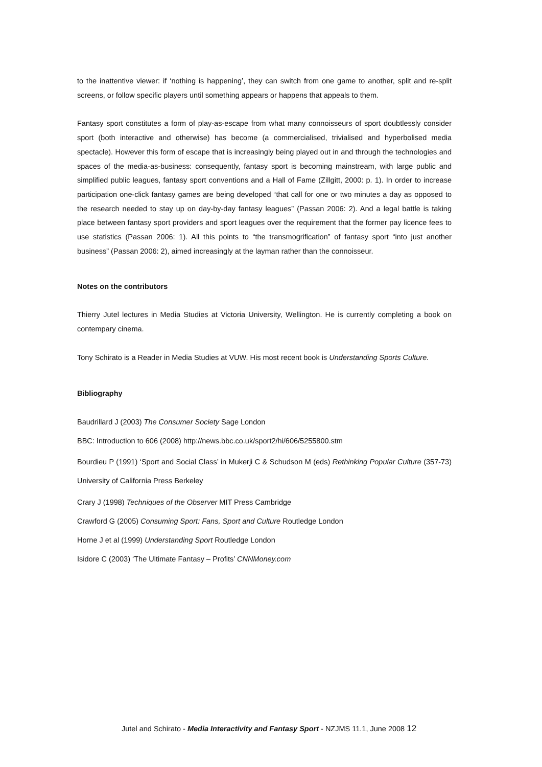to the inattentive viewer: if ‘nothing is happening’, they can switch from one game to another, split and re-split screens, or follow specific players until something appears or happens that appeals to them.
Fantasy sport constitutes a form of play-as-escape from what many connoisseurs of sport doubtlessly consider sport (both interactive and otherwise) has become (a commercialised, trivialised and hyperbolised media spectacle). However this form of escape that is increasingly being played out in and through the technologies and spaces of the media-as-business: consequently, fantasy sport is becoming mainstream, with large public and simplified public leagues, fantasy sport conventions and a Hall of Fame (Zillgitt, 2000: p. 1). In order to increase participation one-click fantasy games are being developed “that call for one or two minutes a day as opposed to the research needed to stay up on day-by-day fantasy leagues” (Passan 2006: 2). And a legal battle is taking place between fantasy sport providers and sport leagues over the requirement that the former pay licence fees to use statistics (Passan 2006: 1). All this points to “the transmogrification” of fantasy sport “into just another business” (Passan 2006: 2), aimed increasingly at the layman rather than the connoisseur.
Notes on the contributors
Thierry Jutel lectures in Media Studies at Victoria University, Wellington. He is currently completing a book on contempary cinema.
Tony Schirato is a Reader in Media Studies at VUW. His most recent book is Understanding Sports Culture.
Bibliography
Baudrillard J (2003) The Consumer Society Sage London
BBC: Introduction to 606 (2008) http://news.bbc.co.uk/sport2/hi/606/5255800.stm
Bourdieu P (1991) ‘Sport and Social Class’ in Mukerji C & Schudson M (eds) Rethinking Popular Culture (357-73) University of California Press Berkeley
Crary J (1998) Techniques of the Observer MIT Press Cambridge
Crawford G (2005) Consuming Sport: Fans, Sport and Culture Routledge London
Horne J et al (1999) Understanding Sport Routledge London
Isidore C (2003) ‘The Ultimate Fantasy – Profits’ CNNMoney.com
Jutel and Schirato - Media Interactivity and Fantasy Sport - NZJMS 11.1, June 2008 12